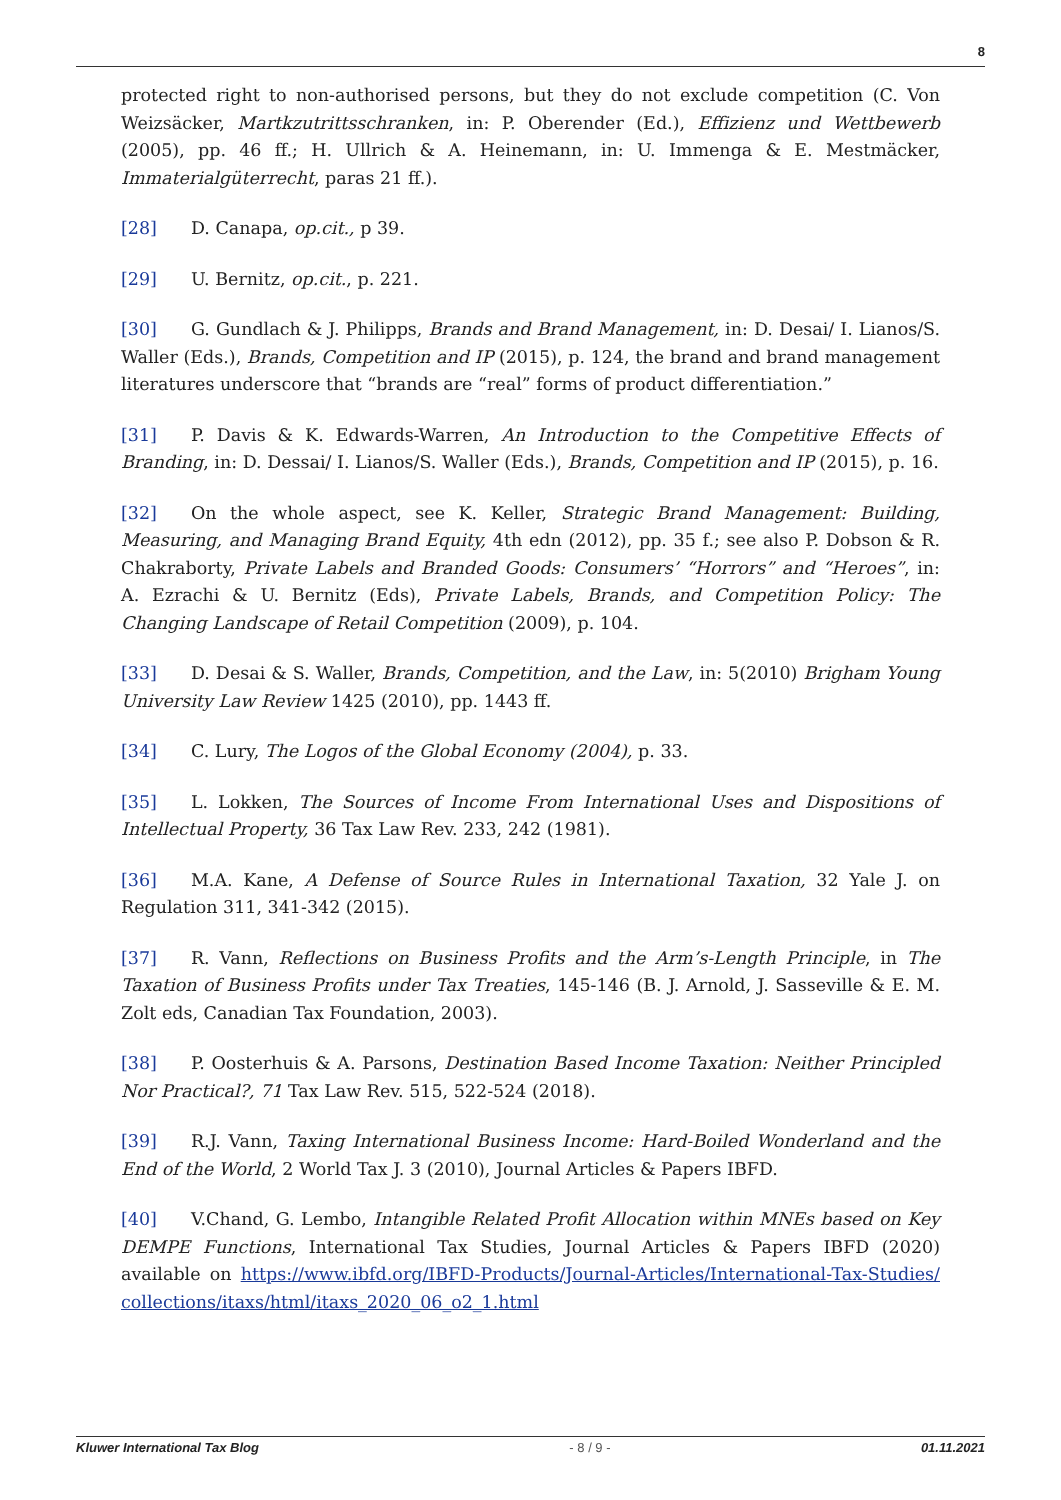8
protected right to non-authorised persons, but they do not exclude competition (C. Von Weizsäcker, Martkzutrittsschranken, in: P. Oberender (Ed.), Effizienz und Wettbewerb (2005), pp. 46 ff.; H. Ullrich & A. Heinemann, in: U. Immenga & E. Mestmäcker, Immaterialgüterrecht, paras 21 ff.).
[28] D. Canapa, op.cit., p 39.
[29] U. Bernitz, op.cit., p. 221.
[30] G. Gundlach & J. Philipps, Brands and Brand Management, in: D. Desai/ I. Lianos/S. Waller (Eds.), Brands, Competition and IP (2015), p. 124, the brand and brand management literatures underscore that “brands are “real” forms of product differentiation.”
[31] P. Davis & K. Edwards-Warren, An Introduction to the Competitive Effects of Branding, in: D. Dessai/ I. Lianos/S. Waller (Eds.), Brands, Competition and IP (2015), p. 16.
[32] On the whole aspect, see K. Keller, Strategic Brand Management: Building, Measuring, and Managing Brand Equity, 4th edn (2012), pp. 35 f.; see also P. Dobson & R. Chakraborty, Private Labels and Branded Goods: Consumers’ “Horrors” and “Heroes”, in: A. Ezrachi & U. Bernitz (Eds), Private Labels, Brands, and Competition Policy: The Changing Landscape of Retail Competition (2009), p. 104.
[33] D. Desai & S. Waller, Brands, Competition, and the Law, in: 5(2010) Brigham Young University Law Review 1425 (2010), pp. 1443 ff.
[34] C. Lury, The Logos of the Global Economy (2004), p. 33.
[35] L. Lokken, The Sources of Income From International Uses and Dispositions of Intellectual Property, 36 Tax Law Rev. 233, 242 (1981).
[36] M.A. Kane, A Defense of Source Rules in International Taxation, 32 Yale J. on Regulation 311, 341-342 (2015).
[37] R. Vann, Reflections on Business Profits and the Arm’s-Length Principle, in The Taxation of Business Profits under Tax Treaties, 145-146 (B. J. Arnold, J. Sasseville & E. M. Zolt eds, Canadian Tax Foundation, 2003).
[38] P. Oosterhuis & A. Parsons, Destination Based Income Taxation: Neither Principled Nor Practical?, 71 Tax Law Rev. 515, 522-524 (2018).
[39] R.J. Vann, Taxing International Business Income: Hard-Boiled Wonderland and the End of the World, 2 World Tax J. 3 (2010), Journal Articles & Papers IBFD.
[40] V.Chand, G. Lembo, Intangible Related Profit Allocation within MNEs based on Key DEMPE Functions, International Tax Studies, Journal Articles & Papers IBFD (2020) available on https://www.ibfd.org/IBFD-Products/Journal-Articles/International-Tax-Studies/collections/itaxs/html/itaxs_2020_06_o2_1.html
Kluwer International Tax Blog - 8 / 9 - 01.11.2021